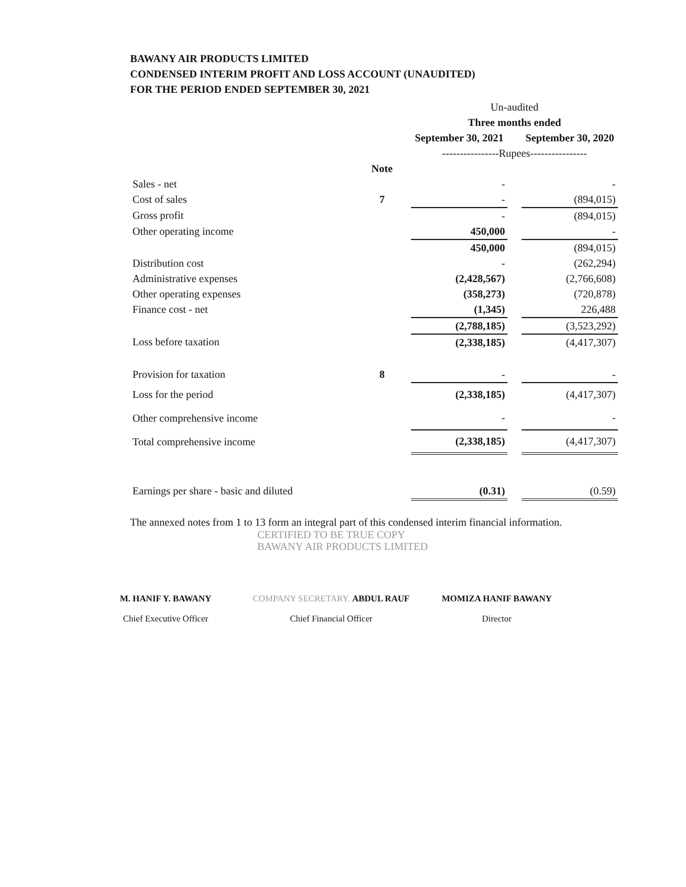BAWANY AIR PRODUCTS LIMITED
CONDENSED INTERIM PROFIT AND LOSS ACCOUNT (UNAUDITED)
FOR THE PERIOD ENDED SEPTEMBER 30, 2021
| | | Un-audited | | |
| | | Three months ended | | |
| | | September 30, 2021 | | September 30, 2020 |
| | | ----------------Rupees---------------- | | |
| | Note | | | |
| Sales - net | | - | | - |
| Cost of sales | 7 | - | | (894,015) |
| Gross profit | | - | | (894,015) |
| Other operating income | | 450,000 | | - |
| | | 450,000 | | (894,015) |
| Distribution cost | | - | | (262,294) |
| Administrative expenses | | (2,428,567) | | (2,766,608) |
| Other operating expenses | | (358,273) | | (720,878) |
| Finance cost - net | | (1,345) | | 226,488 |
| | | (2,788,185) | | (3,523,292) |
| Loss before taxation | | (2,338,185) | | (4,417,307) |
| Provision for taxation | 8 | - | | - |
| Loss for the period | | (2,338,185) | | (4,417,307) |
| Other comprehensive income | | - | | - |
| Total comprehensive income | | (2,338,185) | | (4,417,307) |
| Earnings per share - basic and diluted | | (0.31) | | (0.59) |
The annexed notes from 1 to 13 form an integral part of this condensed interim financial information.
CERTIFIED TO BE TRUE COPY
BAWANY AIR PRODUCTS LIMITED
M. HANIF Y. BAWANY
Chief Executive Officer
COMPANY SECRETARY. ABDUL RAUF
Chief Financial Officer
MOMIZA HANIF BAWANY
Director